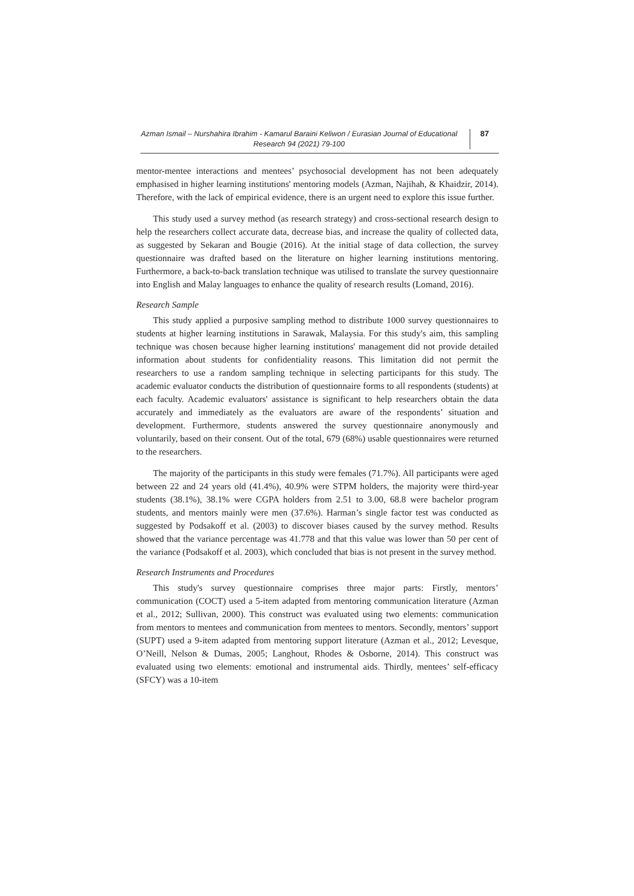Azman Ismail – Nurshahira Ibrahim - Kamarul Baraini Keliwon / Eurasian Journal of Educational Research 94 (2021) 79-100
87
mentor-mentee interactions and mentees’ psychosocial development has not been adequately emphasised in higher learning institutions' mentoring models (Azman, Najihah, & Khaidzir, 2014). Therefore, with the lack of empirical evidence, there is an urgent need to explore this issue further.
This study used a survey method (as research strategy) and cross-sectional research design to help the researchers collect accurate data, decrease bias, and increase the quality of collected data, as suggested by Sekaran and Bougie (2016). At the initial stage of data collection, the survey questionnaire was drafted based on the literature on higher learning institutions mentoring. Furthermore, a back-to-back translation technique was utilised to translate the survey questionnaire into English and Malay languages to enhance the quality of research results (Lomand, 2016).
Research Sample
This study applied a purposive sampling method to distribute 1000 survey questionnaires to students at higher learning institutions in Sarawak, Malaysia. For this study's aim, this sampling technique was chosen because higher learning institutions' management did not provide detailed information about students for confidentiality reasons. This limitation did not permit the researchers to use a random sampling technique in selecting participants for this study. The academic evaluator conducts the distribution of questionnaire forms to all respondents (students) at each faculty. Academic evaluators' assistance is significant to help researchers obtain the data accurately and immediately as the evaluators are aware of the respondents’ situation and development. Furthermore, students answered the survey questionnaire anonymously and voluntarily, based on their consent. Out of the total, 679 (68%) usable questionnaires were returned to the researchers.
The majority of the participants in this study were females (71.7%). All participants were aged between 22 and 24 years old (41.4%), 40.9% were STPM holders, the majority were third-year students (38.1%), 38.1% were CGPA holders from 2.51 to 3.00, 68.8 were bachelor program students, and mentors mainly were men (37.6%). Harman’s single factor test was conducted as suggested by Podsakoff et al. (2003) to discover biases caused by the survey method. Results showed that the variance percentage was 41.778 and that this value was lower than 50 per cent of the variance (Podsakoff et al. 2003), which concluded that bias is not present in the survey method.
Research Instruments and Procedures
This study's survey questionnaire comprises three major parts: Firstly, mentors’ communication (COCT) used a 5-item adapted from mentoring communication literature (Azman et al., 2012; Sullivan, 2000). This construct was evaluated using two elements: communication from mentors to mentees and communication from mentees to mentors. Secondly, mentors’ support (SUPT) used a 9-item adapted from mentoring support literature (Azman et al., 2012; Levesque, O’Neill, Nelson & Dumas, 2005; Langhout, Rhodes & Osborne, 2014). This construct was evaluated using two elements: emotional and instrumental aids. Thirdly, mentees’ self-efficacy (SFCY) was a 10-item